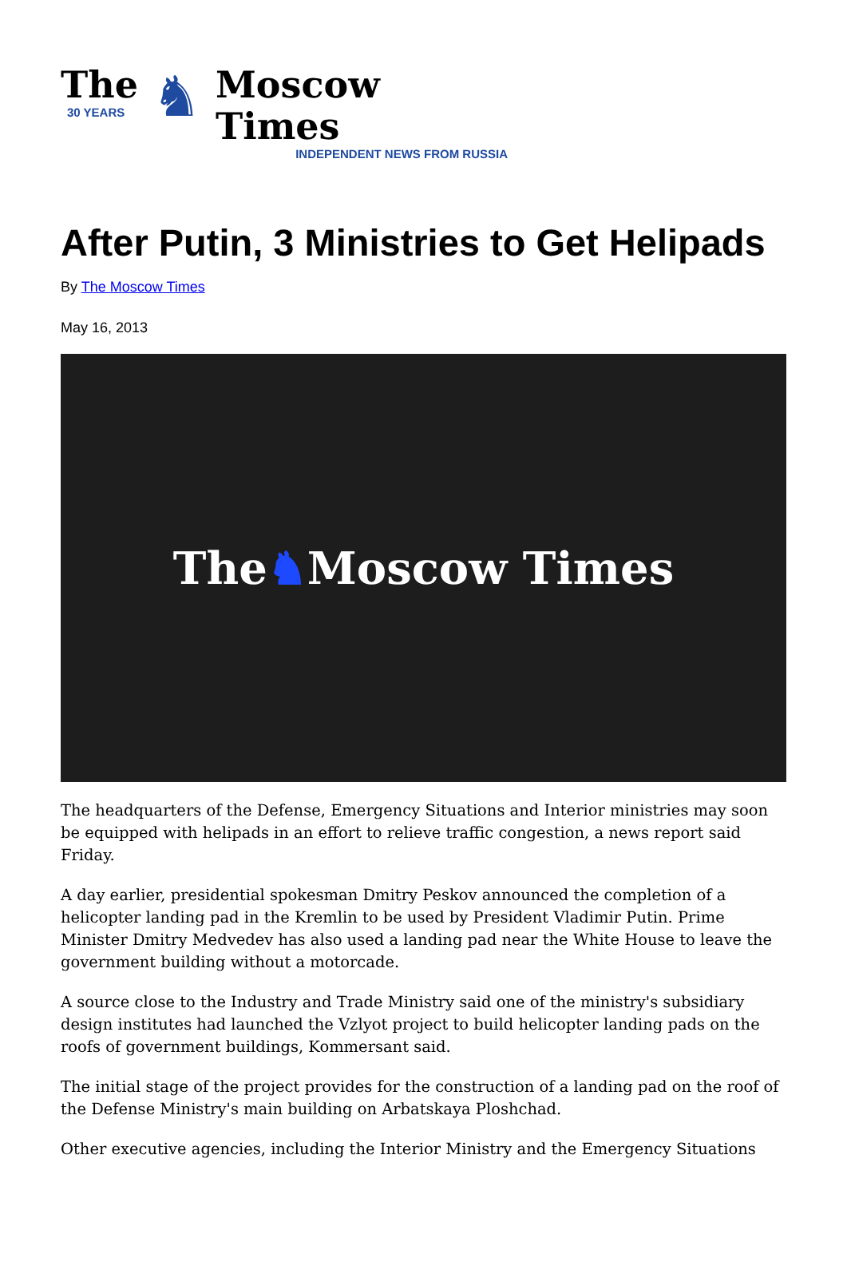The
30 YEARS
♞
Moscow Times
INDEPENDENT NEWS FROM RUSSIA
After Putin, 3 Ministries to Get Helipads
By The Moscow Times
May 16, 2013
The ♞ Moscow Times
The headquarters of the Defense, Emergency Situations and Interior ministries may soon be equipped with helipads in an effort to relieve traffic congestion, a news report said Friday.
A day earlier, presidential spokesman Dmitry Peskov announced the completion of a helicopter landing pad in the Kremlin to be used by President Vladimir Putin. Prime Minister Dmitry Medvedev has also used a landing pad near the White House to leave the government building without a motorcade.
A source close to the Industry and Trade Ministry said one of the ministry's subsidiary design institutes had launched the Vzlyot project to build helicopter landing pads on the roofs of government buildings, Kommersant said.
The initial stage of the project provides for the construction of a landing pad on the roof of the Defense Ministry's main building on Arbatskaya Ploshchad.
Other executive agencies, including the Interior Ministry and the Emergency Situations